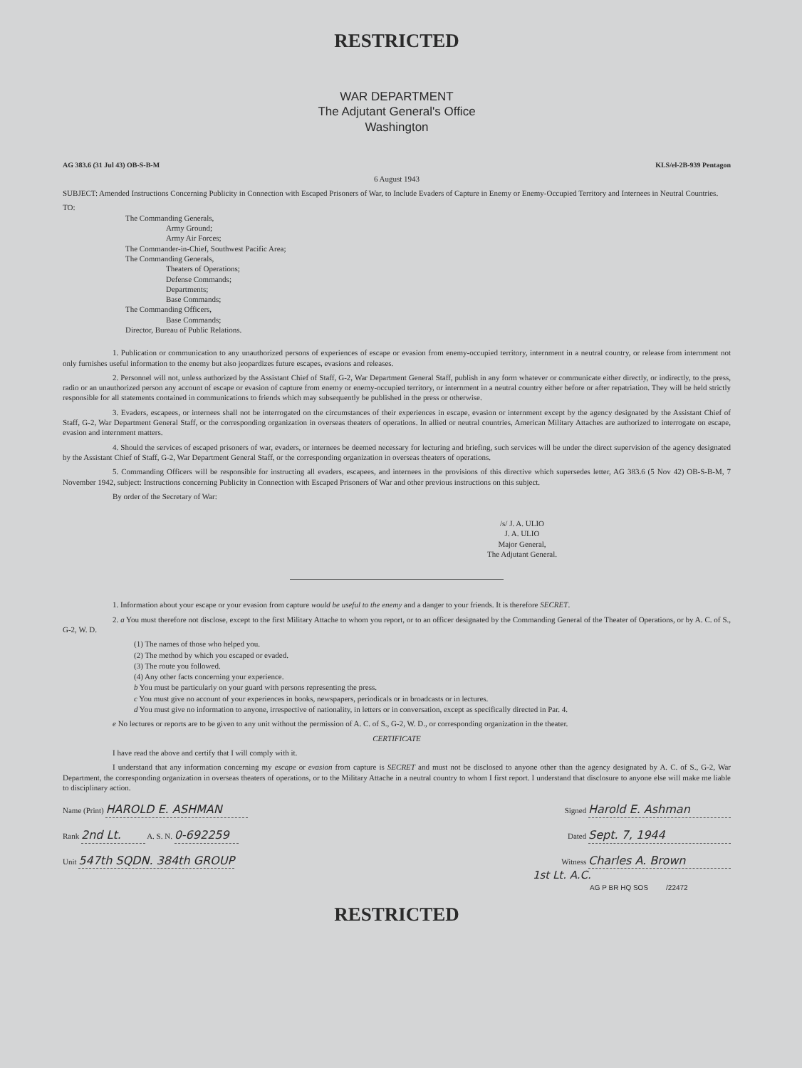RESTRICTED
WAR DEPARTMENT
The Adjutant General's Office
Washington
AG 383.6 (31 Jul 43) OB-S-B-M KLS/el-2B-939 Pentagon
6 August 1943
SUBJECT: Amended Instructions Concerning Publicity in Connection with Escaped Prisoners of War, to Include Evaders of Capture in Enemy or Enemy-Occupied Territory and Internees in Neutral Countries.
TO:
The Commanding Generals,
Army Ground;
Army Air Forces;
The Commander-in-Chief, Southwest Pacific Area;
The Commanding Generals,
Theaters of Operations;
Defense Commands;
Departments;
Base Commands;
The Commanding Officers,
Base Commands;
Director, Bureau of Public Relations.
1. Publication or communication to any unauthorized persons of experiences of escape or evasion from enemy-occupied territory, internment in a neutral country, or release from internment not only furnishes useful information to the enemy but also jeopardizes future escapes, evasions and releases.
2. Personnel will not, unless authorized by the Assistant Chief of Staff, G-2, War Department General Staff, publish in any form whatever or communicate either directly, or indirectly, to the press, radio or an unauthorized person any account of escape or evasion of capture from enemy or enemy-occupied territory, or internment in a neutral country either before or after repatriation. They will be held strictly responsible for all statements contained in communications to friends which may subsequently be published in the press or otherwise.
3. Evaders, escapees, or internees shall not be interrogated on the circumstances of their experiences in escape, evasion or internment except by the agency designated by the Assistant Chief of Staff, G-2, War Department General Staff, or the corresponding organization in overseas theaters of operations. In allied or neutral countries, American Military Attaches are authorized to interrogate on escape, evasion and internment matters.
4. Should the services of escaped prisoners of war, evaders, or internees be deemed necessary for lecturing and briefing, such services will be under the direct supervision of the agency designated by the Assistant Chief of Staff, G-2, War Department General Staff, or the corresponding organization in overseas theaters of operations.
5. Commanding Officers will be responsible for instructing all evaders, escapees, and internees in the provisions of this directive which supersedes letter, AG 383.6 (5 Nov 42) OB-S-B-M, 7 November 1942, subject: Instructions concerning Publicity in Connection with Escaped Prisoners of War and other previous instructions on this subject.
By order of the Secretary of War:
/s/ J. A. ULIO
J. A. ULIO
Major General,
The Adjutant General.
1. Information about your escape or your evasion from capture would be useful to the enemy and a danger to your friends. It is therefore SECRET.
2. a You must therefore not disclose, except to the first Military Attache to whom you report, or to an officer designated by the Commanding General of the Theater of Operations, or by A. C. of S., G-2, W. D.
(1) The names of those who helped you.
(2) The method by which you escaped or evaded.
(3) The route you followed.
(4) Any other facts concerning your experience.
b You must be particularly on your guard with persons representing the press.
c You must give no account of your experiences in books, newspapers, periodicals or in broadcasts or in lectures.
d You must give no information to anyone, irrespective of nationality, in letters or in conversation, except as specifically directed in Par. 4.
e No lectures or reports are to be given to any unit without the permission of A. C. of S., G-2, W. D., or corresponding organization in the theater.
CERTIFICATE
I have read the above and certify that I will comply with it.
I understand that any information concerning my escape or evasion from capture is SECRET and must not be disclosed to anyone other than the agency designated by A. C. of S., G-2, War Department, the corresponding organization in overseas theaters of operations, or to the Military Attache in a neutral country to whom I first report. I understand that disclosure to anyone else will make me liable to disciplinary action.
Name (Print) HAROLD E. ASHMAN Signed Harold E. Ashman
Rank 2nd Lt. A. S. N. 0-692259 Dated Sept. 7, 1944
Unit 547th SQDN. 384th GROUP Witness Charles A. Brown
1st Lt. A.C.
AG P BR HQ SOS /22472
RESTRICTED